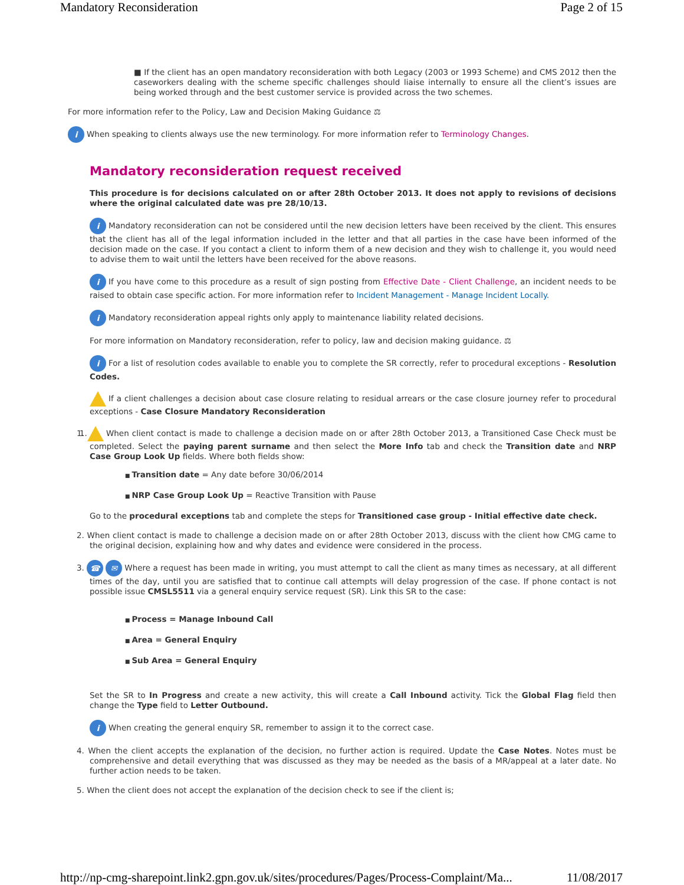Mandatory Reconsideration Page 2 of 15
■ If the client has an open mandatory reconsideration with both Legacy (2003 or 1993 Scheme) and CMS 2012 then the caseworkers dealing with the scheme specific challenges should liaise internally to ensure all the client’s issues are being worked through and the best customer service is provided across the two schemes.
For more information refer to the Policy, Law and Decision Making Guidance ⚖
i When speaking to clients always use the new terminology. For more information refer to Terminology Changes.
Mandatory reconsideration request received
This procedure is for decisions calculated on or after 28th October 2013. It does not apply to revisions of decisions where the original calculated date was pre 28/10/13.
i Mandatory reconsideration can not be considered until the new decision letters have been received by the client. This ensures that the client has all of the legal information included in the letter and that all parties in the case have been informed of the decision made on the case. If you contact a client to inform them of a new decision and they wish to challenge it, you would need to advise them to wait until the letters have been received for the above reasons.
i If you have come to this procedure as a result of sign posting from Effective Date - Client Challenge, an incident needs to be raised to obtain case specific action. For more information refer to Incident Management - Manage Incident Locally.
i Mandatory reconsideration appeal rights only apply to maintenance liability related decisions.
For more information on Mandatory reconsideration, refer to policy, law and decision making guidance. ⚖
i For a list of resolution codes available to enable you to complete the SR correctly, refer to procedural exceptions - Resolution Codes.
If a client challenges a decision about case closure relating to residual arrears or the case closure journey refer to procedural exceptions - Case Closure Mandatory Reconsideration
1. 1. When client contact is made to challenge a decision made on or after 28th October 2013, a Transitioned Case Check must be completed. Select the paying parent surname and then select the More Info tab and check the Transition date and NRP Case Group Look Up fields. Where both fields show:
Transition date = Any date before 30/06/2014
NRP Case Group Look Up = Reactive Transition with Pause
Go to the procedural exceptions tab and complete the steps for Transitioned case group - Initial effective date check.
2. When client contact is made to challenge a decision made on or after 28th October 2013, discuss with the client how CMG came to the original decision, explaining how and why dates and evidence were considered in the process.
3. ☎ ✉ Where a request has been made in writing, you must attempt to call the client as many times as necessary, at all different times of the day, until you are satisfied that to continue call attempts will delay progression of the case. If phone contact is not possible issue CMSL5511 via a general enquiry service request (SR). Link this SR to the case:
Process = Manage Inbound Call
Area = General Enquiry
Sub Area = General Enquiry
Set the SR to In Progress and create a new activity, this will create a Call Inbound activity. Tick the Global Flag field then change the Type field to Letter Outbound.
i When creating the general enquiry SR, remember to assign it to the correct case.
4. When the client accepts the explanation of the decision, no further action is required. Update the Case Notes. Notes must be comprehensive and detail everything that was discussed as they may be needed as the basis of a MR/appeal at a later date. No further action needs to be taken.
5. When the client does not accept the explanation of the decision check to see if the client is;
http://np-cmg-sharepoint.link2.gpn.gov.uk/sites/procedures/Pages/Process-Complaint/Ma... 11/08/2017